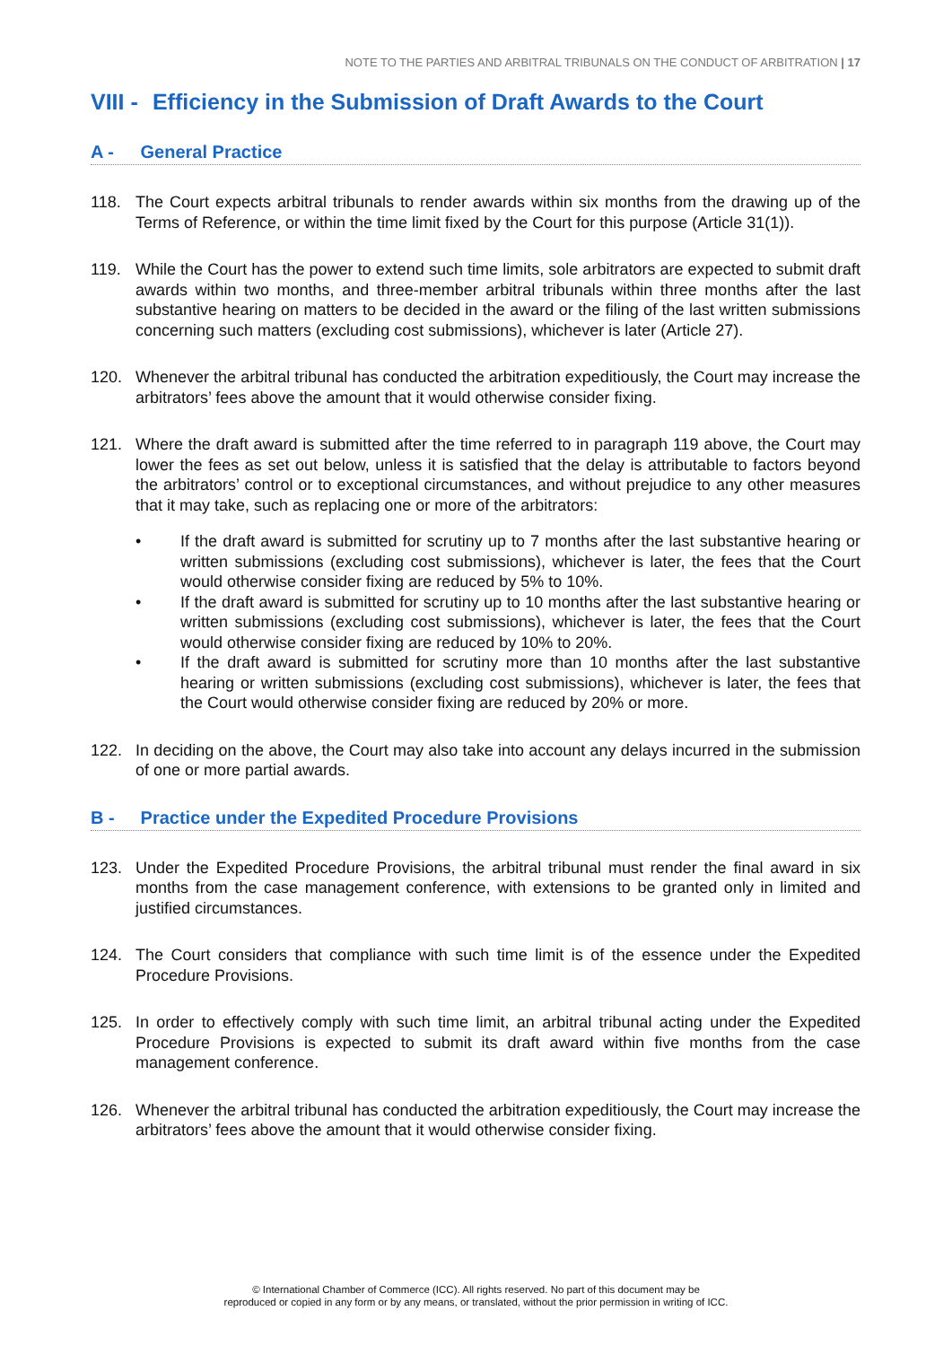NOTE TO THE PARTIES AND ARBITRAL TRIBUNALS ON THE CONDUCT OF ARBITRATION | 17
VIII - Efficiency in the Submission of Draft Awards to the Court
A - General Practice
118. The Court expects arbitral tribunals to render awards within six months from the drawing up of the Terms of Reference, or within the time limit fixed by the Court for this purpose (Article 31(1)).
119. While the Court has the power to extend such time limits, sole arbitrators are expected to submit draft awards within two months, and three-member arbitral tribunals within three months after the last substantive hearing on matters to be decided in the award or the filing of the last written submissions concerning such matters (excluding cost submissions), whichever is later (Article 27).
120. Whenever the arbitral tribunal has conducted the arbitration expeditiously, the Court may increase the arbitrators’ fees above the amount that it would otherwise consider fixing.
121. Where the draft award is submitted after the time referred to in paragraph 119 above, the Court may lower the fees as set out below, unless it is satisfied that the delay is attributable to factors beyond the arbitrators’ control or to exceptional circumstances, and without prejudice to any other measures that it may take, such as replacing one or more of the arbitrators:
• If the draft award is submitted for scrutiny up to 7 months after the last substantive hearing or written submissions (excluding cost submissions), whichever is later, the fees that the Court would otherwise consider fixing are reduced by 5% to 10%.
• If the draft award is submitted for scrutiny up to 10 months after the last substantive hearing or written submissions (excluding cost submissions), whichever is later, the fees that the Court would otherwise consider fixing are reduced by 10% to 20%.
• If the draft award is submitted for scrutiny more than 10 months after the last substantive hearing or written submissions (excluding cost submissions), whichever is later, the fees that the Court would otherwise consider fixing are reduced by 20% or more.
122. In deciding on the above, the Court may also take into account any delays incurred in the submission of one or more partial awards.
B - Practice under the Expedited Procedure Provisions
123. Under the Expedited Procedure Provisions, the arbitral tribunal must render the final award in six months from the case management conference, with extensions to be granted only in limited and justified circumstances.
124. The Court considers that compliance with such time limit is of the essence under the Expedited Procedure Provisions.
125. In order to effectively comply with such time limit, an arbitral tribunal acting under the Expedited Procedure Provisions is expected to submit its draft award within five months from the case management conference.
126. Whenever the arbitral tribunal has conducted the arbitration expeditiously, the Court may increase the arbitrators’ fees above the amount that it would otherwise consider fixing.
© International Chamber of Commerce (ICC). All rights reserved. No part of this document may be
reproduced or copied in any form or by any means, or translated, without the prior permission in writing of ICC.